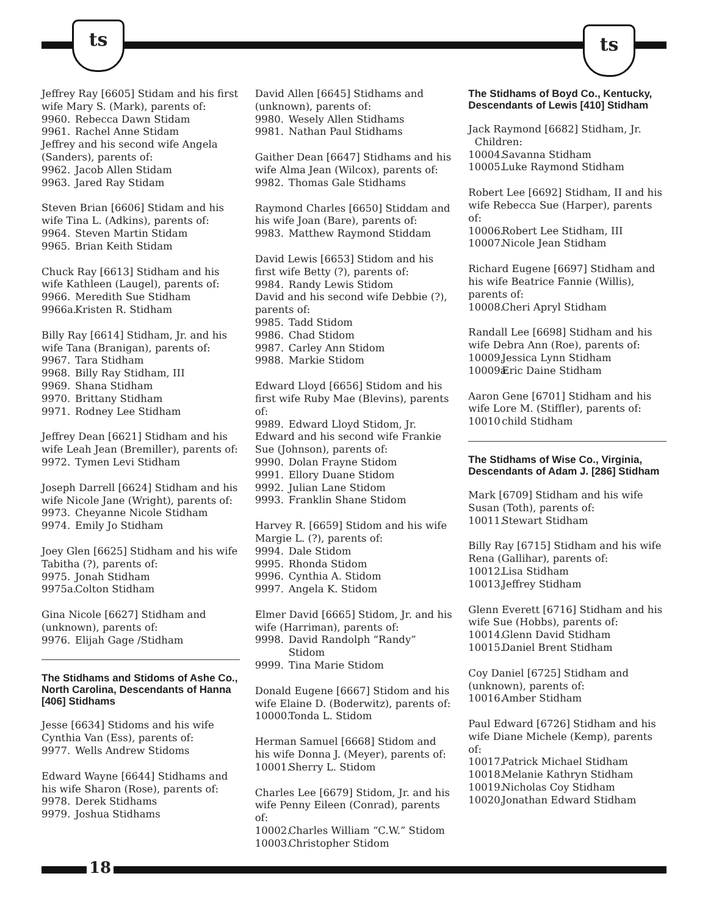ts ts
Jeffrey Ray [6605] Stidam and his first wife Mary S. (Mark), parents of:
9960. Rebecca Dawn Stidam
9961. Rachel Anne Stidam
Jeffrey and his second wife Angela (Sanders), parents of:
9962. Jacob Allen Stidam
9963. Jared Ray Stidam
Steven Brian [6606] Stidam and his wife Tina L. (Adkins), parents of:
9964. Steven Martin Stidam
9965. Brian Keith Stidam
Chuck Ray [6613] Stidham and his wife Kathleen (Laugel), parents of:
9966. Meredith Sue Stidham
9966a. Kristen R. Stidham
Billy Ray [6614] Stidham, Jr. and his wife Tana (Branigan), parents of:
9967. Tara Stidham
9968. Billy Ray Stidham, III
9969. Shana Stidham
9970. Brittany Stidham
9971. Rodney Lee Stidham
Jeffrey Dean [6621] Stidham and his wife Leah Jean (Bremiller), parents of:
9972. Tymen Levi Stidham
Joseph Darrell [6624] Stidham and his wife Nicole Jane (Wright), parents of:
9973. Cheyanne Nicole Stidham
9974. Emily Jo Stidham
Joey Glen [6625] Stidham and his wife Tabitha (?), parents of:
9975. Jonah Stidham
9975a. Colton Stidham
Gina Nicole [6627] Stidham and (unknown), parents of:
9976. Elijah Gage /Stidham
The Stidhams and Stidoms of Ashe Co., North Carolina, Descendants of Hanna [406] Stidhams
Jesse [6634] Stidoms and his wife Cynthia Van (Ess), parents of:
9977. Wells Andrew Stidoms
Edward Wayne [6644] Stidhams and his wife Sharon (Rose), parents of:
9978. Derek Stidhams
9979. Joshua Stidhams
David Allen [6645] Stidhams and (unknown), parents of:
9980. Wesely Allen Stidhams
9981. Nathan Paul Stidhams
Gaither Dean [6647] Stidhams and his wife Alma Jean (Wilcox), parents of:
9982. Thomas Gale Stidhams
Raymond Charles [6650] Stiddam and his wife Joan (Bare), parents of:
9983. Matthew Raymond Stiddam
David Lewis [6653] Stidom and his first wife Betty (?), parents of:
9984. Randy Lewis Stidom
David and his second wife Debbie (?), parents of:
9985. Tadd Stidom
9986. Chad Stidom
9987. Carley Ann Stidom
9988. Markie Stidom
Edward Lloyd [6656] Stidom and his first wife Ruby Mae (Blevins), parents of:
9989. Edward Lloyd Stidom, Jr.
Edward and his second wife Frankie Sue (Johnson), parents of:
9990. Dolan Frayne Stidom
9991. Ellory Duane Stidom
9992. Julian Lane Stidom
9993. Franklin Shane Stidom
Harvey R. [6659] Stidom and his wife Margie L. (?), parents of:
9994. Dale Stidom
9995. Rhonda Stidom
9996. Cynthia A. Stidom
9997. Angela K. Stidom
Elmer David [6665] Stidom, Jr. and his wife (Harriman), parents of:
9998. David Randolph “Randy” Stidom
9999. Tina Marie Stidom
Donald Eugene [6667] Stidom and his wife Elaine D. (Boderwitz), parents of:
10000. Tonda L. Stidom
Herman Samuel [6668] Stidom and his wife Donna J. (Meyer), parents of:
10001. Sherry L. Stidom
Charles Lee [6679] Stidom, Jr. and his wife Penny Eileen (Conrad), parents of:
10002. Charles William “C.W.” Stidom
10003. Christopher Stidom
The Stidhams of Boyd Co., Kentucky, Descendants of Lewis [410] Stidham
Jack Raymond [6682] Stidham, Jr.
Children:
10004. Savanna Stidham
10005. Luke Raymond Stidham
Robert Lee [6692] Stidham, II and his wife Rebecca Sue (Harper), parents of:
10006. Robert Lee Stidham, III
10007. Nicole Jean Stidham
Richard Eugene [6697] Stidham and his wife Beatrice Fannie (Willis), parents of:
10008. Cheri Apryl Stidham
Randall Lee [6698] Stidham and his wife Debra Ann (Roe), parents of:
10009. Jessica Lynn Stidham
10009a. Eric Daine Stidham
Aaron Gene [6701] Stidham and his wife Lore M. (Stiffler), parents of:
10010 child Stidham
The Stidhams of Wise Co., Virginia, Descendants of Adam J. [286] Stidham
Mark [6709] Stidham and his wife Susan (Toth), parents of:
10011. Stewart Stidham
Billy Ray [6715] Stidham and his wife Rena (Gallihar), parents of:
10012. Lisa Stidham
10013. Jeffrey Stidham
Glenn Everett [6716] Stidham and his wife Sue (Hobbs), parents of:
10014. Glenn David Stidham
10015. Daniel Brent Stidham
Coy Daniel [6725] Stidham and (unknown), parents of:
10016. Amber Stidham
Paul Edward [6726] Stidham and his wife Diane Michele (Kemp), parents of:
10017. Patrick Michael Stidham
10018. Melanie Kathryn Stidham
10019. Nicholas Coy Stidham
10020. Jonathan Edward Stidham
18